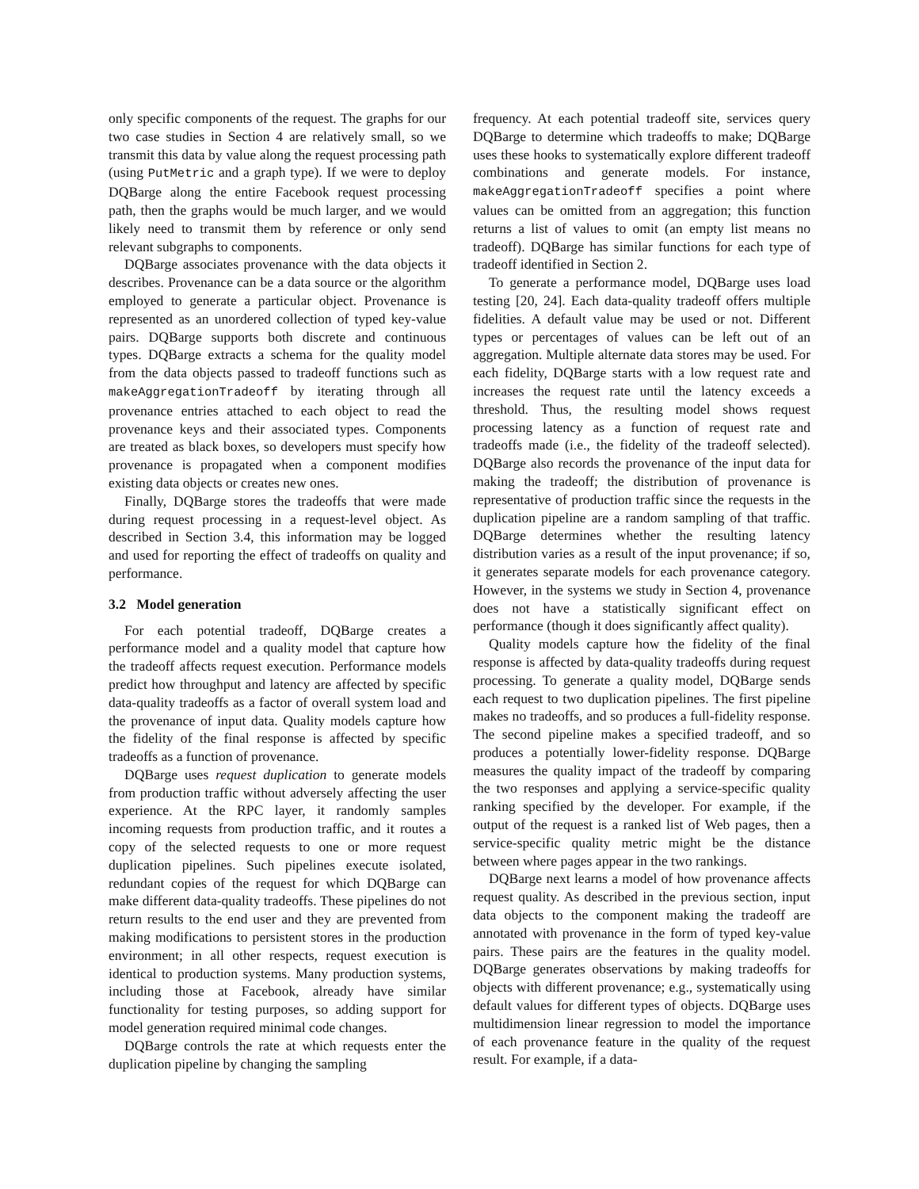only specific components of the request. The graphs for our two case studies in Section 4 are relatively small, so we transmit this data by value along the request processing path (using PutMetric and a graph type). If we were to deploy DQBarge along the entire Facebook request processing path, then the graphs would be much larger, and we would likely need to transmit them by reference or only send relevant subgraphs to components.
DQBarge associates provenance with the data objects it describes. Provenance can be a data source or the algorithm employed to generate a particular object. Provenance is represented as an unordered collection of typed key-value pairs. DQBarge supports both discrete and continuous types. DQBarge extracts a schema for the quality model from the data objects passed to tradeoff functions such as makeAggregationTradeoff by iterating through all provenance entries attached to each object to read the provenance keys and their associated types. Components are treated as black boxes, so developers must specify how provenance is propagated when a component modifies existing data objects or creates new ones.
Finally, DQBarge stores the tradeoffs that were made during request processing in a request-level object. As described in Section 3.4, this information may be logged and used for reporting the effect of tradeoffs on quality and performance.
3.2 Model generation
For each potential tradeoff, DQBarge creates a performance model and a quality model that capture how the tradeoff affects request execution. Performance models predict how throughput and latency are affected by specific data-quality tradeoffs as a factor of overall system load and the provenance of input data. Quality models capture how the fidelity of the final response is affected by specific tradeoffs as a function of provenance.
DQBarge uses request duplication to generate models from production traffic without adversely affecting the user experience. At the RPC layer, it randomly samples incoming requests from production traffic, and it routes a copy of the selected requests to one or more request duplication pipelines. Such pipelines execute isolated, redundant copies of the request for which DQBarge can make different data-quality tradeoffs. These pipelines do not return results to the end user and they are prevented from making modifications to persistent stores in the production environment; in all other respects, request execution is identical to production systems. Many production systems, including those at Facebook, already have similar functionality for testing purposes, so adding support for model generation required minimal code changes.
DQBarge controls the rate at which requests enter the duplication pipeline by changing the sampling
frequency. At each potential tradeoff site, services query DQBarge to determine which tradeoffs to make; DQBarge uses these hooks to systematically explore different tradeoff combinations and generate models. For instance, makeAggregationTradeoff specifies a point where values can be omitted from an aggregation; this function returns a list of values to omit (an empty list means no tradeoff). DQBarge has similar functions for each type of tradeoff identified in Section 2.
To generate a performance model, DQBarge uses load testing [20, 24]. Each data-quality tradeoff offers multiple fidelities. A default value may be used or not. Different types or percentages of values can be left out of an aggregation. Multiple alternate data stores may be used. For each fidelity, DQBarge starts with a low request rate and increases the request rate until the latency exceeds a threshold. Thus, the resulting model shows request processing latency as a function of request rate and tradeoffs made (i.e., the fidelity of the tradeoff selected). DQBarge also records the provenance of the input data for making the tradeoff; the distribution of provenance is representative of production traffic since the requests in the duplication pipeline are a random sampling of that traffic. DQBarge determines whether the resulting latency distribution varies as a result of the input provenance; if so, it generates separate models for each provenance category. However, in the systems we study in Section 4, provenance does not have a statistically significant effect on performance (though it does significantly affect quality).
Quality models capture how the fidelity of the final response is affected by data-quality tradeoffs during request processing. To generate a quality model, DQBarge sends each request to two duplication pipelines. The first pipeline makes no tradeoffs, and so produces a full-fidelity response. The second pipeline makes a specified tradeoff, and so produces a potentially lower-fidelity response. DQBarge measures the quality impact of the tradeoff by comparing the two responses and applying a service-specific quality ranking specified by the developer. For example, if the output of the request is a ranked list of Web pages, then a service-specific quality metric might be the distance between where pages appear in the two rankings.
DQBarge next learns a model of how provenance affects request quality. As described in the previous section, input data objects to the component making the tradeoff are annotated with provenance in the form of typed key-value pairs. These pairs are the features in the quality model. DQBarge generates observations by making tradeoffs for objects with different provenance; e.g., systematically using default values for different types of objects. DQBarge uses multidimension linear regression to model the importance of each provenance feature in the quality of the request result. For example, if a data-